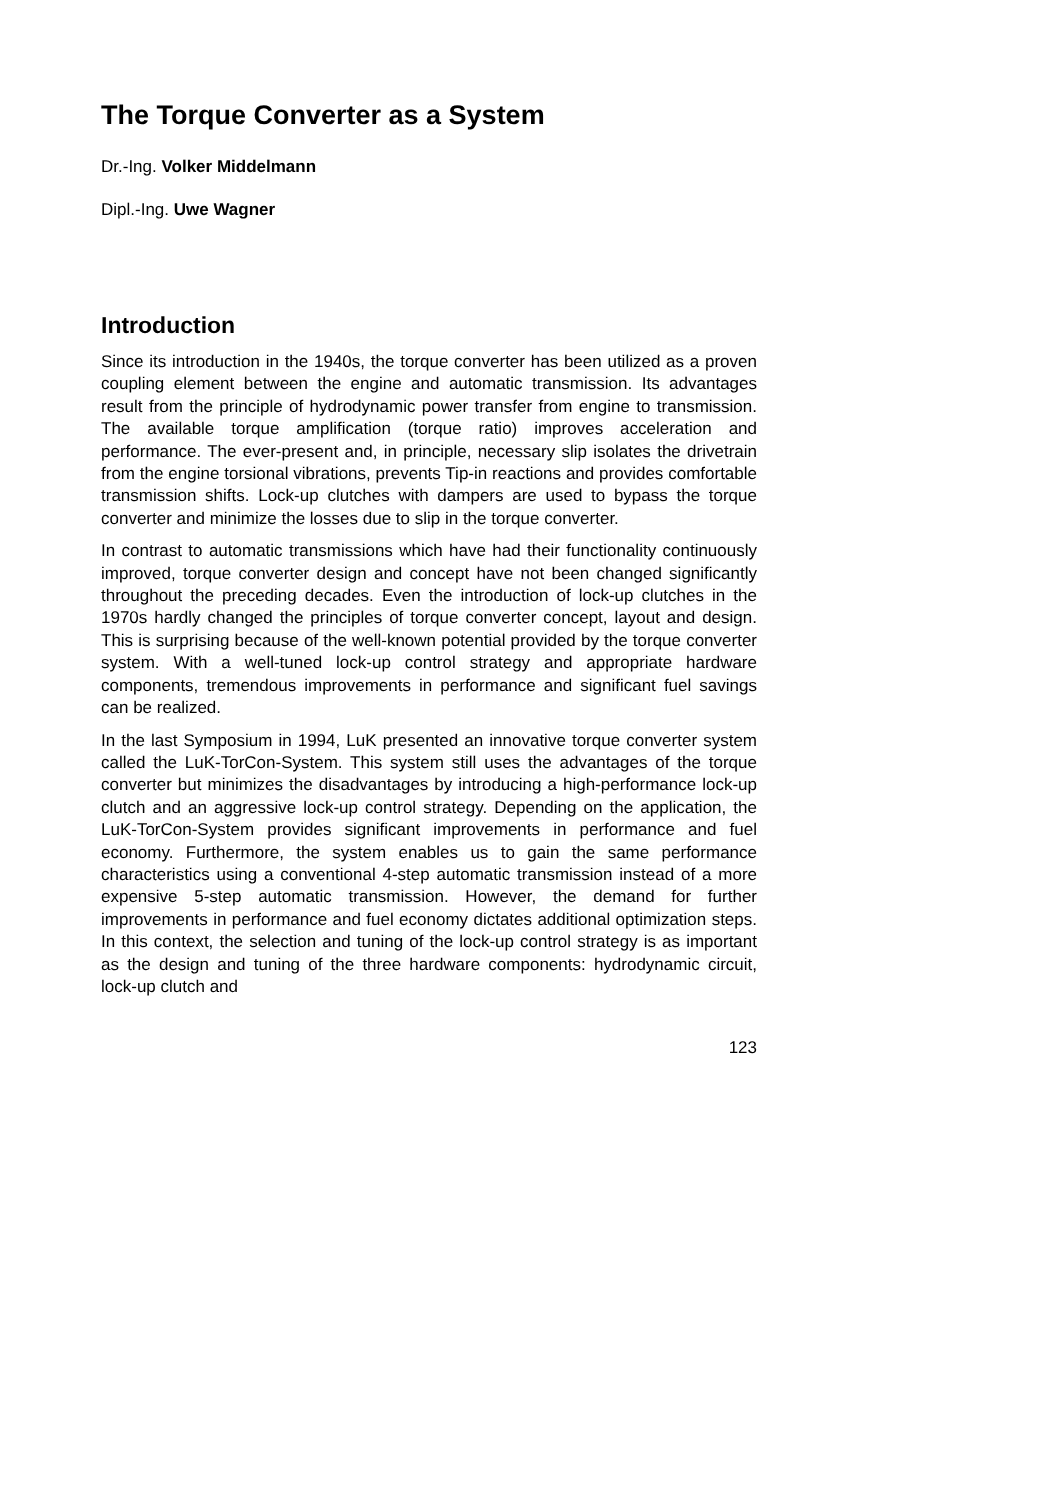The Torque Converter as a System
Dr.-Ing. Volker Middelmann
Dipl.-Ing. Uwe Wagner
Introduction
Since its introduction in the 1940s, the torque converter has been utilized as a proven coupling element between the engine and automatic transmission. Its advantages result from the principle of hydrodynamic power transfer from engine to transmission. The available torque amplification (torque ratio) improves acceleration and performance. The ever-present and, in principle, necessary slip isolates the drivetrain from the engine torsional vibrations, prevents Tip-in reactions and provides comfortable transmission shifts. Lock-up clutches with dampers are used to bypass the torque converter and minimize the losses due to slip in the torque converter.
In contrast to automatic transmissions which have had their functionality continuously improved, torque converter design and concept have not been changed significantly throughout the preceding decades. Even the introduction of lock-up clutches in the 1970s hardly changed the principles of torque converter concept, layout and design. This is surprising because of the well-known potential provided by the torque converter system. With a well-tuned lock-up control strategy and appropriate hardware components, tremendous improvements in performance and significant fuel savings can be realized.
In the last Symposium in 1994, LuK presented an innovative torque converter system called the LuK-TorCon-System. This system still uses the advantages of the torque converter but minimizes the disadvantages by introducing a high-performance lock-up clutch and an aggressive lock-up control strategy. Depending on the application, the LuK-TorCon-System provides significant improvements in performance and fuel economy. Furthermore, the system enables us to gain the same performance characteristics using a conventional 4-step automatic transmission instead of a more expensive 5-step automatic transmission. However, the demand for further improvements in performance and fuel economy dictates additional optimization steps. In this context, the selection and tuning of the lock-up control strategy is as important as the design and tuning of the three hardware components: hydrodynamic circuit, lock-up clutch and
123